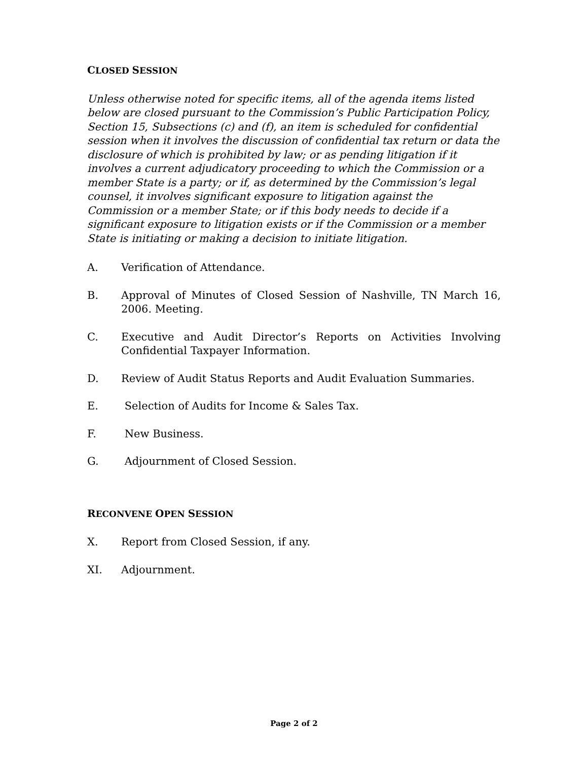CLOSED SESSION
Unless otherwise noted for specific items, all of the agenda items listed below are closed pursuant to the Commission’s Public Participation Policy, Section 15, Subsections (c) and (f), an item is scheduled for confidential session when it involves the discussion of confidential tax return or data the disclosure of which is prohibited by law; or as pending litigation if it involves a current adjudicatory proceeding to which the Commission or a member State is a party; or if, as determined by the Commission’s legal counsel, it involves significant exposure to litigation against the Commission or a member State; or if this body needs to decide if a significant exposure to litigation exists or if the Commission or a member State is initiating or making a decision to initiate litigation.
A. Verification of Attendance.
B. Approval of Minutes of Closed Session of Nashville, TN March 16, 2006. Meeting.
C. Executive and Audit Director’s Reports on Activities Involving Confidential Taxpayer Information.
D. Review of Audit Status Reports and Audit Evaluation Summaries.
E. Selection of Audits for Income & Sales Tax.
F. New Business.
G. Adjournment of Closed Session.
RECONVENE OPEN SESSION
X. Report from Closed Session, if any.
XI. Adjournment.
Page 2 of 2